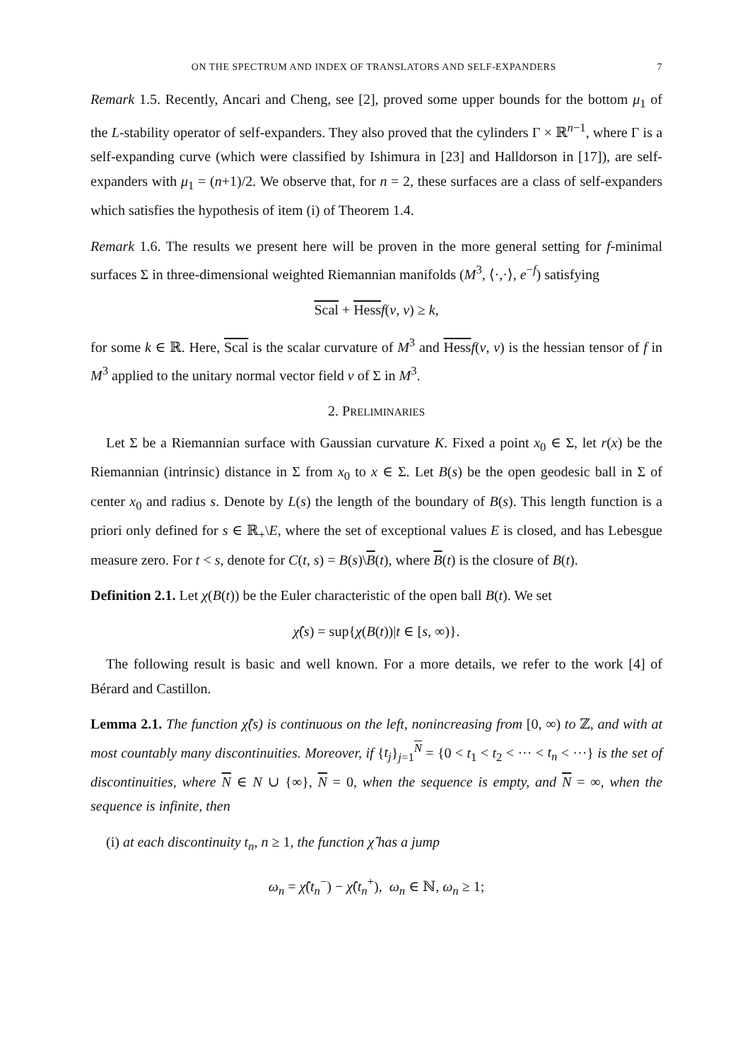ON THE SPECTRUM AND INDEX OF TRANSLATORS AND SELF-EXPANDERS 7
Remark 1.5. Recently, Ancari and Cheng, see [2], proved some upper bounds for the bottom μ<sub>1</sub> of the L-stability operator of self-expanders. They also proved that the cylinders Γ × ℝ<sup>n−1</sup>, where Γ is a self-expanding curve (which were classified by Ishimura in [23] and Halldorson in [17]), are self-expanders with μ<sub>1</sub> = (n+1)/2. We observe that, for n = 2, these surfaces are a class of self-expanders which satisfies the hypothesis of item (i) of Theorem 1.4.
Remark 1.6. The results we present here will be proven in the more general setting for f-minimal surfaces Σ in three-dimensional weighted Riemannian manifolds (M<sup>3</sup>, ⟨·,·⟩, e<sup>−f</sup>) satisfying
Scal + Hess f(ν, ν) ≥ k,
for some k ∈ ℝ. Here, Scal is the scalar curvature of M<sup>3</sup> and Hess f(ν, ν) is the hessian tensor of f in M<sup>3</sup> applied to the unitary normal vector field ν of Σ in M<sup>3</sup>.
2. PRELIMINARIES
Let Σ be a Riemannian surface with Gaussian curvature K. Fixed a point x<sub>0</sub> ∈ Σ, let r(x) be the Riemannian (intrinsic) distance in Σ from x<sub>0</sub> to x ∈ Σ. Let B(s) be the open geodesic ball in Σ of center x<sub>0</sub> and radius s. Denote by L(s) the length of the boundary of B(s). This length function is a priori only defined for s ∈ ℝ<sub>+</sub>\E, where the set of exceptional values E is closed, and has Lebesgue measure zero. For t < s, denote for C(t, s) = B(s)\B(t), where B(t) is the closure of B(t).
Definition 2.1. Let χ(B(t)) be the Euler characteristic of the open ball B(t). We set
χ̂(s) = sup{χ(B(t))|t ∈ [s, ∞)}.
The following result is basic and well known. For a more details, we refer to the work [4] of Bérard and Castillon.
Lemma 2.1. The function χ̂(s) is continuous on the left, nonincreasing from [0, ∞) to ℤ, and with at most countably many discontinuities. Moreover, if {t<sub>j</sub>}<sub>j=1</sub><sup>N</sup> = {0 < t<sub>1</sub> < t<sub>2</sub> < ··· < t<sub>n</sub> < ···} is the set of discontinuities, where N ∈ N ∪ {∞}, N = 0, when the sequence is empty, and N = ∞, when the sequence is infinite, then
(i) at each discontinuity t<sub>n</sub>, n ≥ 1, the function χ̂ has a jump
ω<sub>n</sub> = χ̂(t<sub>n</sub><sup>−</sup>) − χ̂(t<sub>n</sub><sup>+</sup>), ω<sub>n</sub> ∈ ℕ, ω<sub>n</sub> ≥ 1;